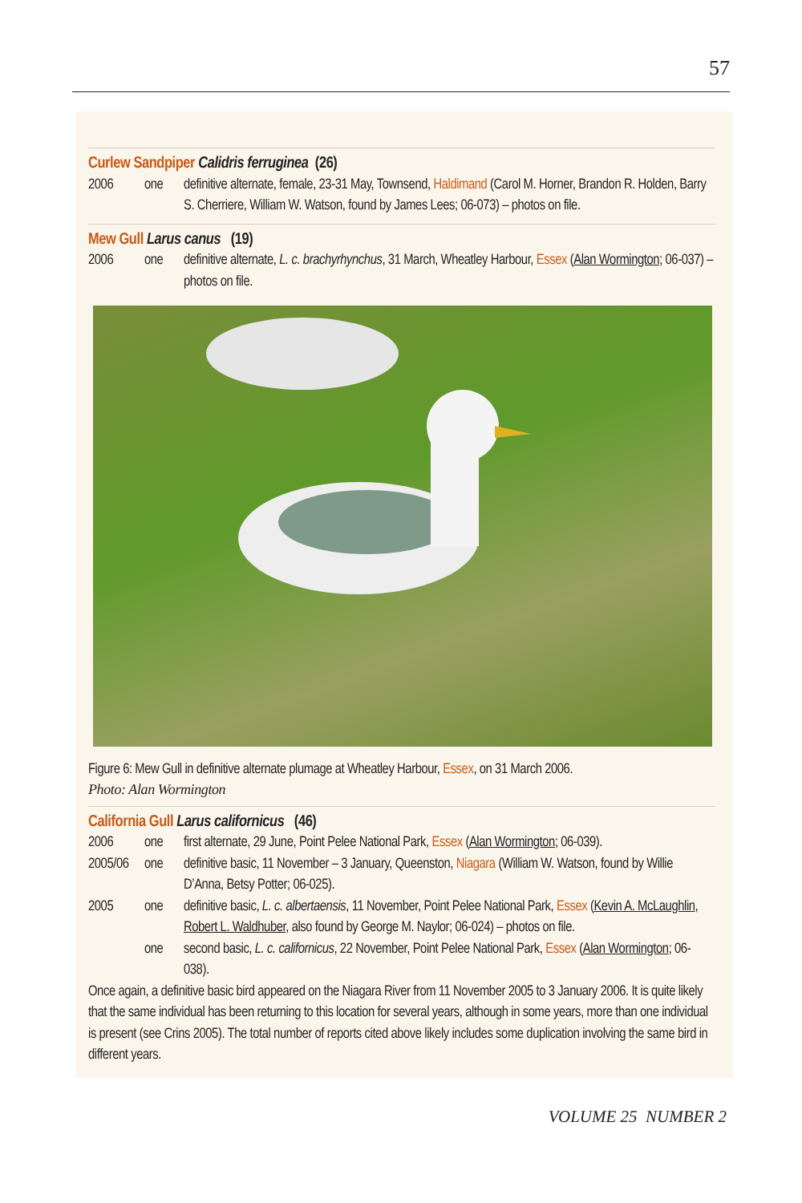57
Curlew Sandpiper Calidris ferruginea (26)
2006
one
definitive alternate, female, 23-31 May, Townsend, Haldimand (Carol M. Horner, Brandon R. Holden, Barry S. Cherriere, William W. Watson, found by James Lees; 06-073) – photos on file.
Mew Gull Larus canus (19)
2006
one
definitive alternate, L. c. brachyrhynchus, 31 March, Wheatley Harbour, Essex (Alan Wormington; 06-037) – photos on file.
Figure 6: Mew Gull in definitive alternate plumage at Wheatley Harbour, Essex, on 31 March 2006.
Photo: Alan Wormington
California Gull Larus californicus (46)
2006
one
first alternate, 29 June, Point Pelee National Park, Essex (Alan Wormington; 06-039).
2005/06
one
definitive basic, 11 November – 3 January, Queenston, Niagara (William W. Watson, found by Willie D’Anna, Betsy Potter; 06-025).
2005
one
definitive basic, L. c. albertaensis, 11 November, Point Pelee National Park, Essex (Kevin A. McLaughlin, Robert L. Waldhuber, also found by George M. Naylor; 06-024) – photos on file.
one
second basic, L. c. californicus, 22 November, Point Pelee National Park, Essex (Alan Wormington; 06-038).
Once again, a definitive basic bird appeared on the Niagara River from 11 November 2005 to 3 January 2006. It is quite likely that the same individual has been returning to this location for several years, although in some years, more than one individual is present (see Crins 2005). The total number of reports cited above likely includes some duplication involving the same bird in different years.
VOLUME 25 NUMBER 2